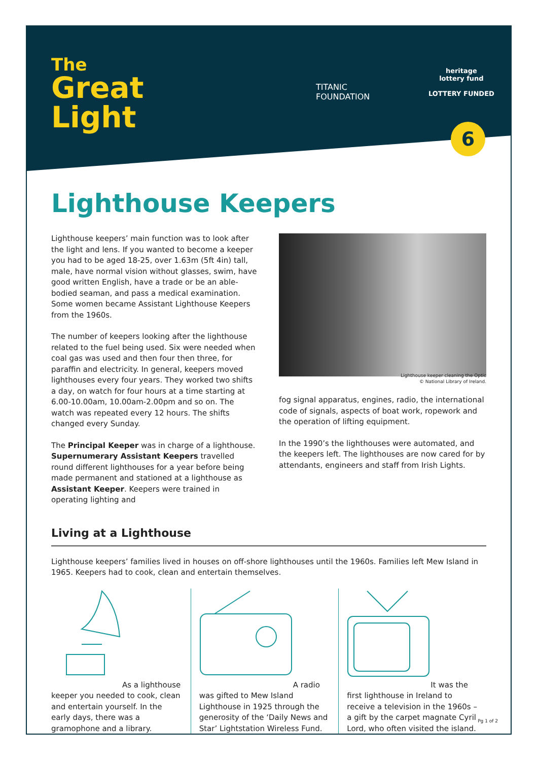The
Great
Light
TITANIC
FOUNDATION
heritage
lottery fund
LOTTERY FUNDED
6
Lighthouse Keepers
Lighthouse keepers’ main function was to look after the light and lens. If you wanted to become a keeper you had to be aged 18-25, over 1.63m (5ft 4in) tall, male, have normal vision without glasses, swim, have good written English, have a trade or be an able-bodied seaman, and pass a medical examination. Some women became Assistant Lighthouse Keepers from the 1960s.
The number of keepers looking after the lighthouse related to the fuel being used. Six were needed when coal gas was used and then four then three, for paraffin and electricity. In general, keepers moved lighthouses every four years. They worked two shifts a day, on watch for four hours at a time starting at 6.00-10.00am, 10.00am-2.00pm and so on. The watch was repeated every 12 hours. The shifts changed every Sunday.
The Principal Keeper was in charge of a lighthouse. Supernumerary Assistant Keepers travelled round different lighthouses for a year before being made permanent and stationed at a lighthouse as Assistant Keeper. Keepers were trained in operating lighting and
Lighthouse keeper cleaning the Optic
© National Library of Ireland.
fog signal apparatus, engines, radio, the international code of signals, aspects of boat work, ropework and the operation of lifting equipment.
In the 1990’s the lighthouses were automated, and the keepers left. The lighthouses are now cared for by attendants, engineers and staff from Irish Lights.
Living at a Lighthouse
Lighthouse keepers’ families lived in houses on off-shore lighthouses until the 1960s. Families left Mew Island in 1965. Keepers had to cook, clean and entertain themselves.
As a lighthouse keeper you needed to cook, clean and entertain yourself. In the early days, there was a gramophone and a library.
A radio was gifted to Mew Island Lighthouse in 1925 through the generosity of the ‘Daily News and Star’ Lightstation Wireless Fund.
It was the first lighthouse in Ireland to receive a television in the 1960s – a gift by the carpet magnate Cyril Lord, who often visited the island.
Pg 1 of 2